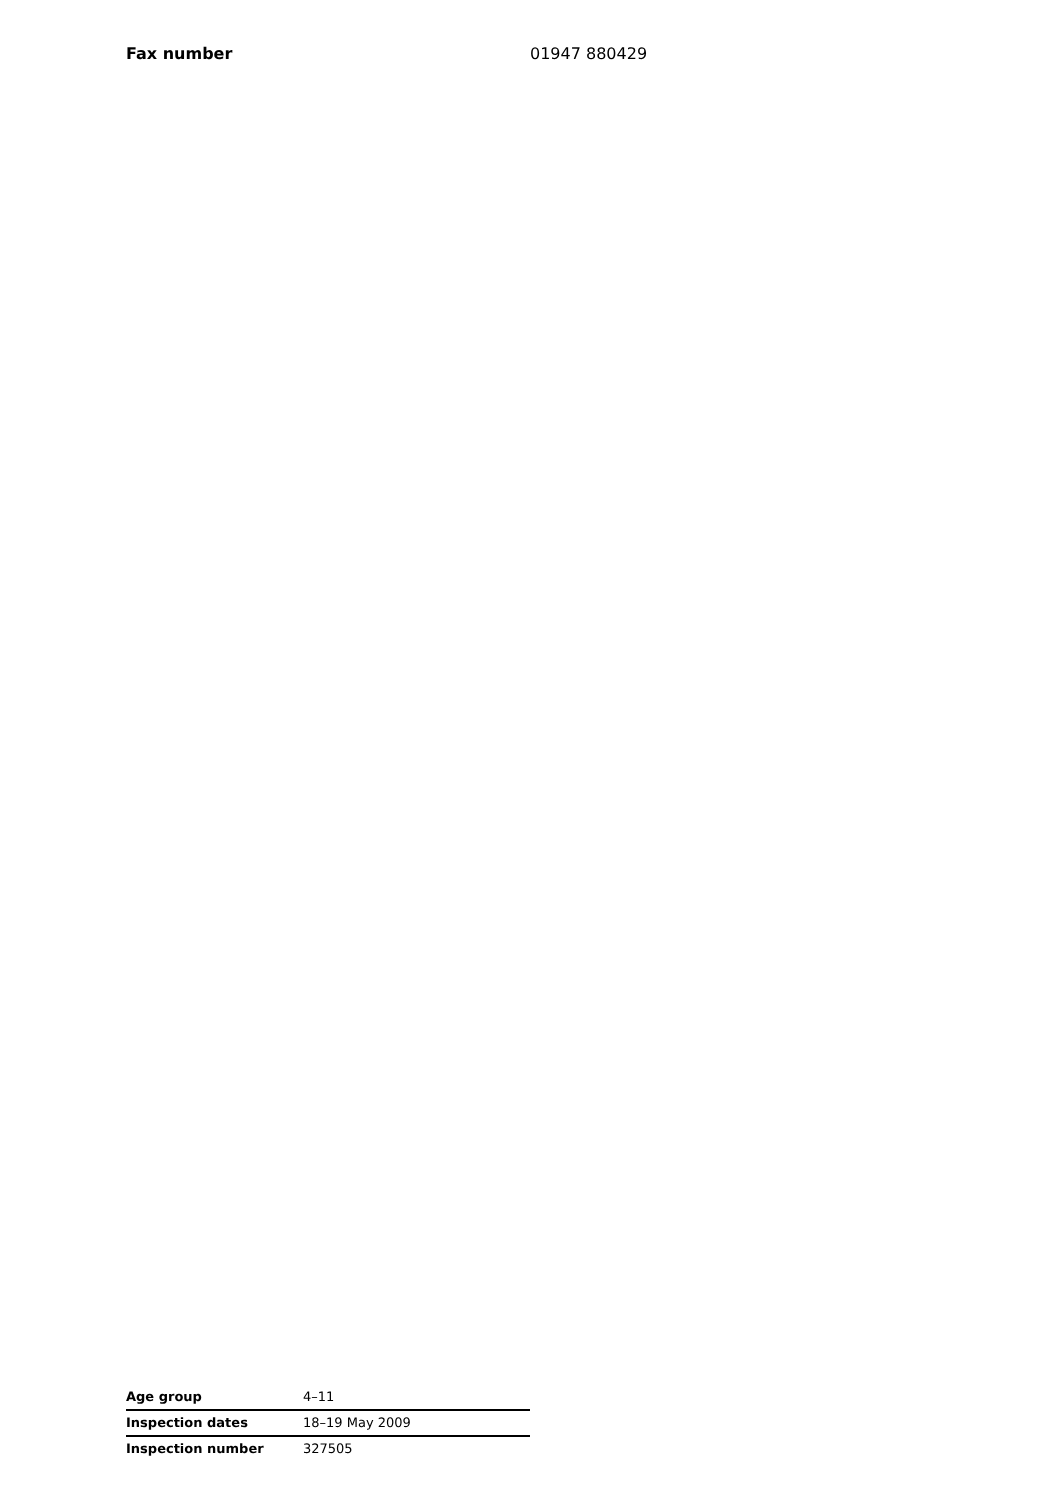Fax number 01947 880429
| Age group | 4–11 |
| Inspection dates | 18–19 May 2009 |
| Inspection number | 327505 |